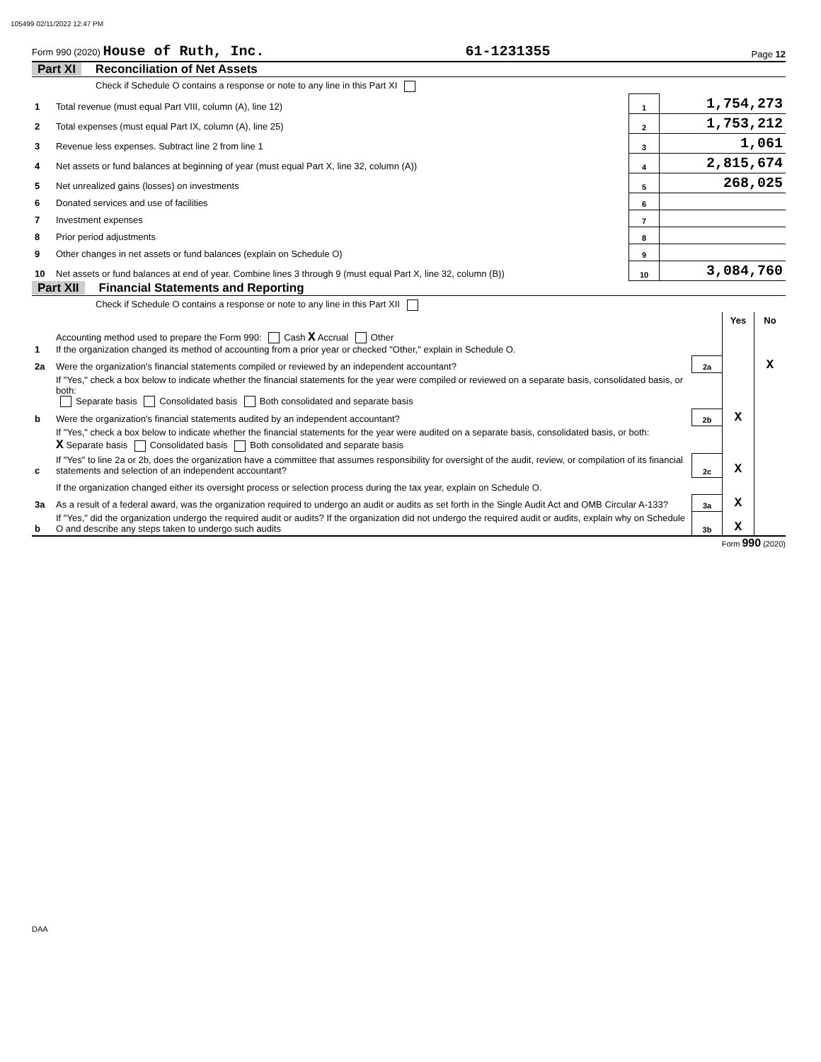105499 02/11/2022 12:47 PM
Form 990 (2020) House of Ruth, Inc. 61-1231355 Page 12
Part XI Reconciliation of Net Assets
| | Check if Schedule O contains a response or note to any line in this Part XI | | |
| 1 | Total revenue (must equal Part VIII, column (A), line 12) | 1 | 1,754,273 |
| 2 | Total expenses (must equal Part IX, column (A), line 25) | 2 | 1,753,212 |
| 3 | Revenue less expenses. Subtract line 2 from line 1 | 3 | 1,061 |
| 4 | Net assets or fund balances at beginning of year (must equal Part X, line 32, column (A)) | 4 | 2,815,674 |
| 5 | Net unrealized gains (losses) on investments | 5 | 268,025 |
| 6 | Donated services and use of facilities | 6 | |
| 7 | Investment expenses | 7 | |
| 8 | Prior period adjustments | 8 | |
| 9 | Other changes in net assets or fund balances (explain on Schedule O) | 9 | |
| 10 | Net assets or fund balances at end of year. Combine lines 3 through 9 (must equal Part X, line 32, column (B)) | 10 | 3,084,760 |
Part XII Financial Statements and Reporting
| | Check if Schedule O contains a response or note to any line in this Part XII | | | |
| | | | Yes | No |
| 1 | Accounting method used to prepare the Form 990: Cash X Accrual Other If the organization changed its method of accounting from a prior year or checked "Other," explain in Schedule O. | | | |
| 2a | Were the organization's financial statements compiled or reviewed by an independent accountant? | 2a | | X |
| | If "Yes," check a box below to indicate whether the financial statements for the year were compiled or reviewed on a separate basis, consolidated basis, or both: Separate basis Consolidated basis Both consolidated and separate basis | | | |
| b | Were the organization's financial statements audited by an independent accountant? | 2b | X | |
| | If "Yes," check a box below to indicate whether the financial statements for the year were audited on a separate basis, consolidated basis, or both: X Separate basis Consolidated basis Both consolidated and separate basis | | | |
| c | If "Yes" to line 2a or 2b, does the organization have a committee that assumes responsibility for oversight of the audit, review, or compilation of its financial statements and selection of an independent accountant? | 2c | X | |
| | If the organization changed either its oversight process or selection process during the tax year, explain on Schedule O. | | | |
| 3a | As a result of a federal award, was the organization required to undergo an audit or audits as set forth in the Single Audit Act and OMB Circular A-133? | 3a | X | |
| b | If "Yes," did the organization undergo the required audit or audits? If the organization did not undergo the required audit or audits, explain why on Schedule O and describe any steps taken to undergo such audits | 3b | X | |
Form 990 (2020)
DAA